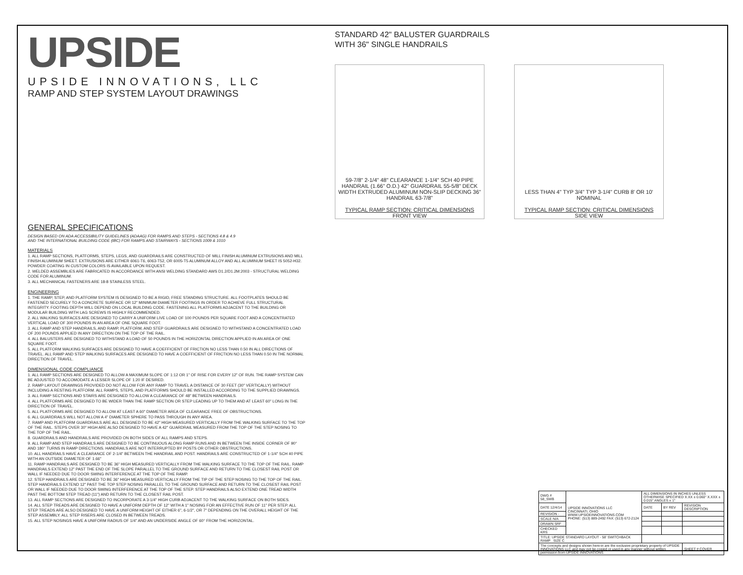UPSIDE
UPSIDE INNOVATIONS, LLC
RAMP AND STEP SYSTEM LAYOUT DRAWINGS
GENERAL SPECIFICATIONS
DESIGN BASED ON ADA ACCESSIBILITY GUIDELINES (ADAAG) FOR RAMPS AND STEPS - SECTIONS 4.8 & 4.9
AND THE INTERNATIONAL BUILDING CODE (IBC) FOR RAMPS AND STAIRWAYS - SECTIONS 1009 & 1010
MATERIALS
1. ALL RAMP SECTIONS, PLATFORMS, STEPS, LEGS, AND GUARDRAILS ARE CONSTRUCTED OF MILL FINISH ALUMINUM EXTRUSIONS AND MILL FINISH ALUMINUM SHEET. EXTRUSIONS ARE EITHER 6061-T6, 6063-T52, OR 6005-T5 ALUMINUM ALLOY AND ALL ALUMINUM SHEET IS 5052-H32. POWDER COATING IN CUSTOM COLORS IS AVAILABLE UPON REQUEST.
2. WELDED ASSEMBLIES ARE FABRICATED IN ACCORDANCE WITH ANSI WELDING STANDARD AWS D1.2/D1.2M:2003 - STRUCTURAL WELDING CODE FOR ALUMINUM.
3. ALL MECHANICAL FASTENERS ARE 18-8 STAINLESS STEEL.
ENGINEERING
1. THE RAMP, STEP, AND PLATFORM SYSTEM IS DESIGNED TO BE A RIGID, FREE STANDING STRUCTURE. ALL FOOTPLATES SHOULD BE FASTENED SECURELY TO A CONCRETE SURFACE OR 12" MINIMUM DIAMETER FOOTINGS IN ORDER TO ACHIEVE FULL STRUCTURAL INTEGRITY. FOOTING DEPTH WILL DEPEND ON LOCAL BUILDING CODE. FASTENING ALL PLATFORMS ADJACENT TO THE BUILDING OR MODULAR BUILDING WITH LAG SCREWS IS HIGHLY RECOMMENDED.
2. ALL WALKING SURFACES ARE DESIGNED TO CARRY A UNIFORM LIVE LOAD OF 100 POUNDS PER SQUARE FOOT AND A CONCENTRATED VERTICAL LOAD OF 300 POUNDS IN AN AREA OF ONE SQUARE FOOT.
3. ALL RAMP AND STEP HANDRAILS, AND RAMP, PLATFORM, AND STEP GUARDRAILS ARE DESIGNED TO WITHSTAND A CONCENTRATED LOAD OF 200 POUNDS APPLIED IN ANY DIRECTION ON THE TOP OF THE RAIL.
4. ALL BALUSTERS ARE DESIGNED TO WITHSTAND A LOAD OF 50 POUNDS IN THE HORIZONTAL DIRECTION APPLIED IN AN AREA OF ONE SQUARE FOOT.
5. ALL PLATFORM WALKING SURFACES ARE DESIGNED TO HAVE A COEFFICIENT OF FRICTION NO LESS THAN 0.50 IN ALL DIRECTIONS OF TRAVEL. ALL RAMP AND STEP WALKING SURFACES ARE DESIGNED TO HAVE A COEFFICIENT OF FRICTION NO LESS THAN 0.50 IN THE NORMAL DIRECTION OF TRAVEL.
DIMENSIONAL CODE COMPLIANCE
1. ALL RAMP SECTIONS ARE DESIGNED TO ALLOW A MAXIMUM SLOPE OF 1:12 OR 1" OF RISE FOR EVERY 12" OF RUN. THE RAMP SYSTEM CAN BE ADJUSTED TO ACCOMODATE A LESSER SLOPE OF 1:20 IF DESIRED.
2. RAMP LAYOUT DRAWINGS PROVIDED DO NOT ALLOW FOR ANY RAMP TO TRAVEL A DISTANCE OF 30 FEET (30" VERTICALLY) WITHOUT INCLUDING A RESTING PLATFORM. ALL RAMPS, STEPS, AND PLATFORMS SHOULD BE INSTALLED ACCORDING TO THE SUPPLIED DRAWINGS.
3. ALL RAMP SECTIONS AND STAIRS ARE DESIGNED TO ALLOW A CLEARANCE OF 48" BETWEEN HANDRAILS.
4. ALL PLATFORMS ARE DESIGNED TO BE WIDER THAN THE RAMP SECTION OR STEP LEADING UP TO THEM AND AT LEAST 60" LONG IN THE DIRECTION OF TRAVEL.
5. ALL PLATFORMS ARE DESIGNED TO ALLOW AT LEAST A 60" DIAMETER AREA OF CLEARANCE FREE OF OBSTRUCTIONS.
6. ALL GUARDRAILS WILL NOT ALLOW A 4" DIAMETER SPHERE TO PASS THROUGH IN ANY AREA.
7. RAMP AND PLATFORM GUARDRAILS ARE ALL DESIGNED TO BE 42" HIGH MEASURED VERTICALLY FROM THE WALKING SURFACE TO THE TOP OF THE RAIL. STEPS OVER 30" HIGH ARE ALSO DESIGNED TO HAVE A 42" GUARDRAIL MEASURED FROM THE TOP OF THE STEP NOSING TO THE TOP OF THE RAIL.
8. GUARDRAILS AND HANDRAILS ARE PROVIDED ON BOTH SIDES OF ALL RAMPS AND STEPS.
9. ALL RAMP AND STEP HANDRAILS ARE DESIGNED TO BE CONTINUOUS ALONG RAMP RUNS AND IN BETWEEN THE INSIDE CORNER OF 90° AND 180° TURNS IN RAMP DIRECTIONS. HANDRAILS ARE NOT INTERRUPTED BY POSTS OR OTHER OBSTRUCTIONS.
10. ALL HANDRAILS HAVE A CLEARANCE OF 2-1/4" BETWEEN THE HANDRAIL AND POST. HANDRAILS ARE CONSTRUCTED OF 1-1/4" SCH 40 PIPE WITH AN OUTSIDE DIAMETER OF 1.66"
11. RAMP HANDRAILS ARE DESIGNED TO BE 36" HIGH MEASURED VERTICALLY FROM THE WALKING SURFACE TO THE TOP OF THE RAIL. RAMP HANDRAILS EXTEND 12" PAST THE END OF THE SLOPE PARALLEL TO THE GROUND SURFACE AND RETURN TO THE CLOSEST RAIL POST OR WALL IF NEEDED DUE TO DOOR SWING INTERFERENCE AT THE TOP OF THE RAMP.
12. STEP HANDRAILS ARE DESIGNED TO BE 36" HIGH MEASURED VERTICALLY FROM THE TIP OF THE STEP NOSING TO THE TOP OF THE RAIL. STEP HANDRAILS EXTEND 12" PAST THE TOP STEP NOSING PARALLEL TO THE GROUND SURFACE AND RETURN TO THE CLOSEST RAIL POST OR WALL IF NEEDED DUE TO DOOR SWING INTERFERENCE AT THE TOP OF THE STEP. STEP HANDRAILS ALSO EXTEND ONE TREAD WIDTH PAST THE BOTTOM STEP TREAD (11") AND RETURN TO THE CLOSEST RAIL POST.
13. ALL RAMP SECTIONS ARE DESIGNED TO INCORPORATE A 3-1/4" HIGH CURB ADJACENT TO THE WALKING SURFACE ON BOTH SIDES.
14. ALL STEP TREADS ARE DESIGNED TO HAVE A UNIFORM DEPTH OF 12" WITH A 1" NOSING FOR AN EFFECTIVE RUN OF 11" PER STEP. ALL STEP TREADS ARE ALSO DESIGNED TO HAVE A UNIFORM HEIGHT OF EITHER 6", 6-1/2", OR 7" DEPENDING ON THE OVERALL HEIGHT OF THE STEP ASSEMBLY. ALL STEP RISERS ARE CLOSED IN BETWEEN TREADS.
15. ALL STEP NOSINGS HAVE A UNIFORM RADIUS OF 1/4" AND AN UNDERSIDE ANGLE OF 60° FROM THE HORIZONTAL.
STANDARD 42" BALUSTER GUARDRAILS
WITH 36" SINGLE HANDRAILS
59-7/8" 2-1/4" 48" CLEARANCE 1-1/4" SCH 40 PIPE HANDRAIL (1.66" O.D.) 42" GUARDRAIL 55-5/8" DECK WIDTH EXTRUDED ALUMINUM NON-SLIP DECKING 36" HANDRAIL 63-7/8"
TYPICAL RAMP SECTION: CRITICAL DIMENSIONS
FRONT VIEW
LESS THAN 4" TYP 3/4" TYP 3-1/4" CURB 8' OR 10' NOMINAL
TYPICAL RAMP SECTION: CRITICAL DIMENSIONS
SIDE VIEW
| DWG # 58_SWB | UPSIDE INNOVATIONS LLC CINCINNATI, OHIO WWW.UPSIDEINNOVATIONS.COM PHONE: (513) 889-2492 FAX: (513) 672-2124 | ALL DIMENSIONS IN INCHES UNLESS OTHERWISE SPECIFIED X.XX ± 0.060" X.XXX ± 0.015" ANGLES ± 1° | | |
| DATE 12/4/14 | | DATE | BY REV | REVISION DESCRIPTION |
| REVISION - | | | | |
| SCALE N/A | | | | |
| DRAWN SRF | | | | |
| CHECKED KRS | | | | |
| TITLE: UPSIDE STANDARD LAYOUT - 58' SWITCHBACK RAMP SIZE C | | | | |
| The concepts and designs shown here-in are the exclusive proprietary property of UPSIDE INNOVATIONS LLC and may not be copied or used in any manner without written permission from UPSIDE INNOVATIONS. | | | | SHEET # COVER |